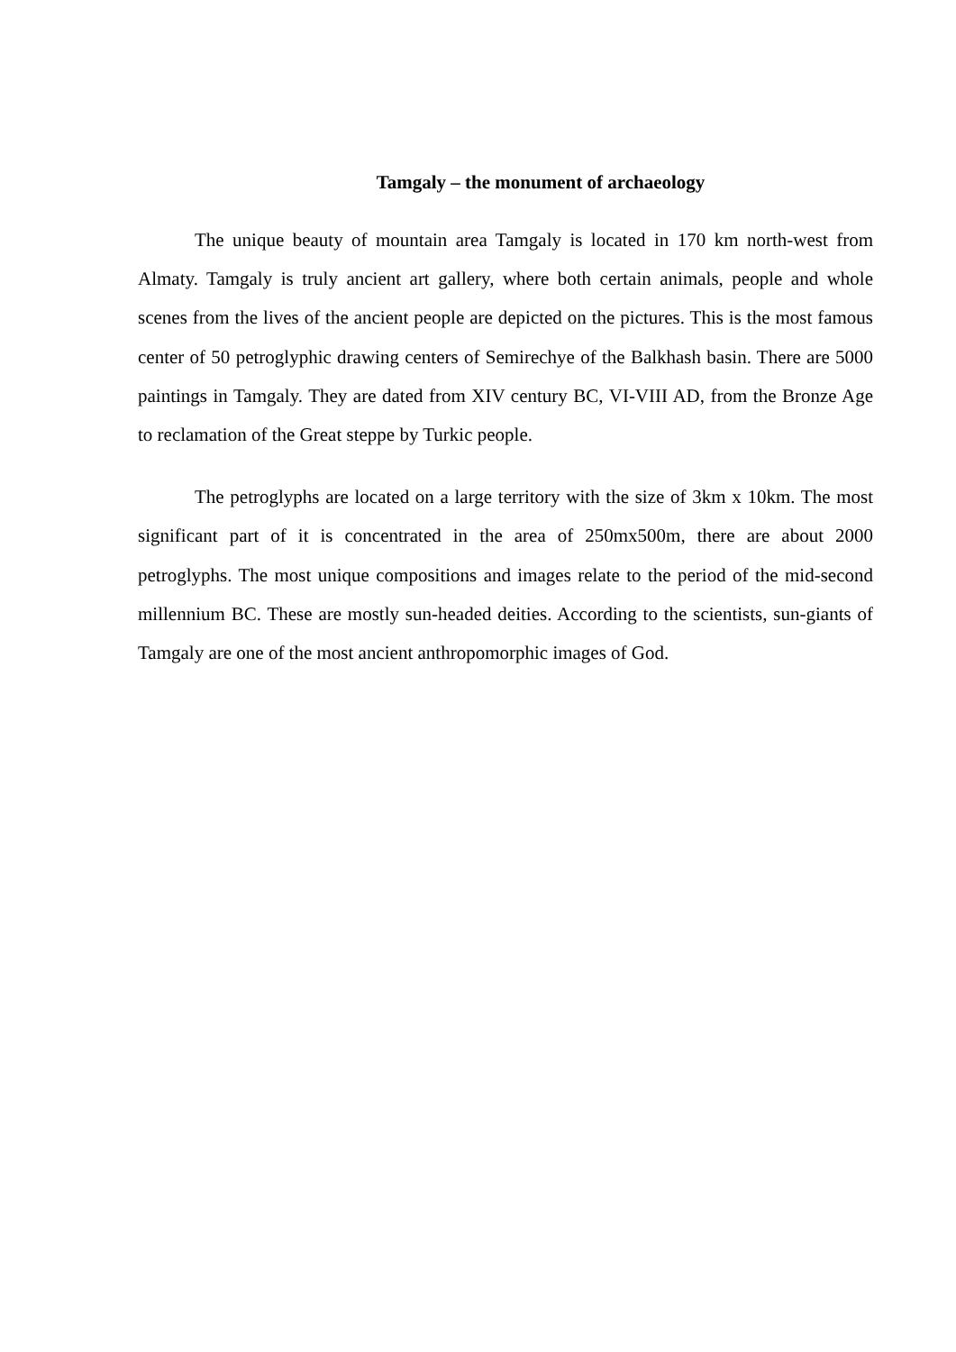Tamgaly – the monument of archaeology
The unique beauty of mountain area Tamgaly is located in 170 km north-west from Almaty. Tamgaly is truly ancient art gallery, where both certain animals, people and whole scenes from the lives of the ancient people are depicted on the pictures. This is the most famous center of 50 petroglyphic drawing centers of Semirechye of the Balkhash basin. There are 5000 paintings in Tamgaly. They are dated from XIV century BC, VI-VIII AD, from the Bronze Age to reclamation of the Great steppe by Turkic people.
The petroglyphs are located on a large territory with the size of 3km x 10km. The most significant part of it is concentrated in the area of 250mx500m, there are about 2000 petroglyphs. The most unique compositions and images relate to the period of the mid-second millennium BC. These are mostly sun-headed deities. According to the scientists, sun-giants of Tamgaly are one of the most ancient anthropomorphic images of God.